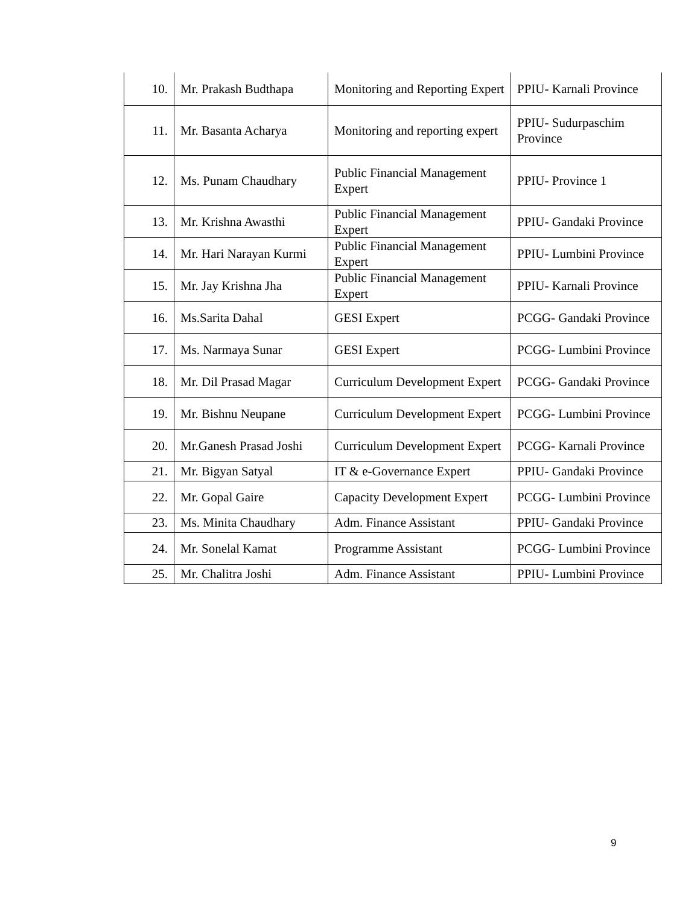| 10. | Mr. Prakash Budthapa | Monitoring and Reporting Expert | PPIU- Karnali Province |
| 11. | Mr. Basanta Acharya | Monitoring and reporting expert | PPIU- Sudurpaschim Province |
| 12. | Ms. Punam Chaudhary | Public Financial Management Expert | PPIU- Province 1 |
| 13. | Mr. Krishna Awasthi | Public Financial Management Expert | PPIU- Gandaki Province |
| 14. | Mr. Hari Narayan Kurmi | Public Financial Management Expert | PPIU- Lumbini Province |
| 15. | Mr. Jay Krishna Jha | Public Financial Management Expert | PPIU- Karnali Province |
| 16. | Ms.Sarita Dahal | GESI Expert | PCGG- Gandaki Province |
| 17. | Ms. Narmaya Sunar | GESI Expert | PCGG- Lumbini Province |
| 18. | Mr. Dil Prasad Magar | Curriculum Development Expert | PCGG- Gandaki Province |
| 19. | Mr. Bishnu Neupane | Curriculum Development Expert | PCGG- Lumbini Province |
| 20. | Mr.Ganesh Prasad Joshi | Curriculum Development Expert | PCGG- Karnali Province |
| 21. | Mr. Bigyan Satyal | IT & e-Governance Expert | PPIU- Gandaki Province |
| 22. | Mr. Gopal Gaire | Capacity Development Expert | PCGG- Lumbini Province |
| 23. | Ms. Minita Chaudhary | Adm. Finance Assistant | PPIU- Gandaki Province |
| 24. | Mr. Sonelal Kamat | Programme Assistant | PCGG- Lumbini Province |
| 25. | Mr. Chalitra Joshi | Adm. Finance Assistant | PPIU- Lumbini Province |
9